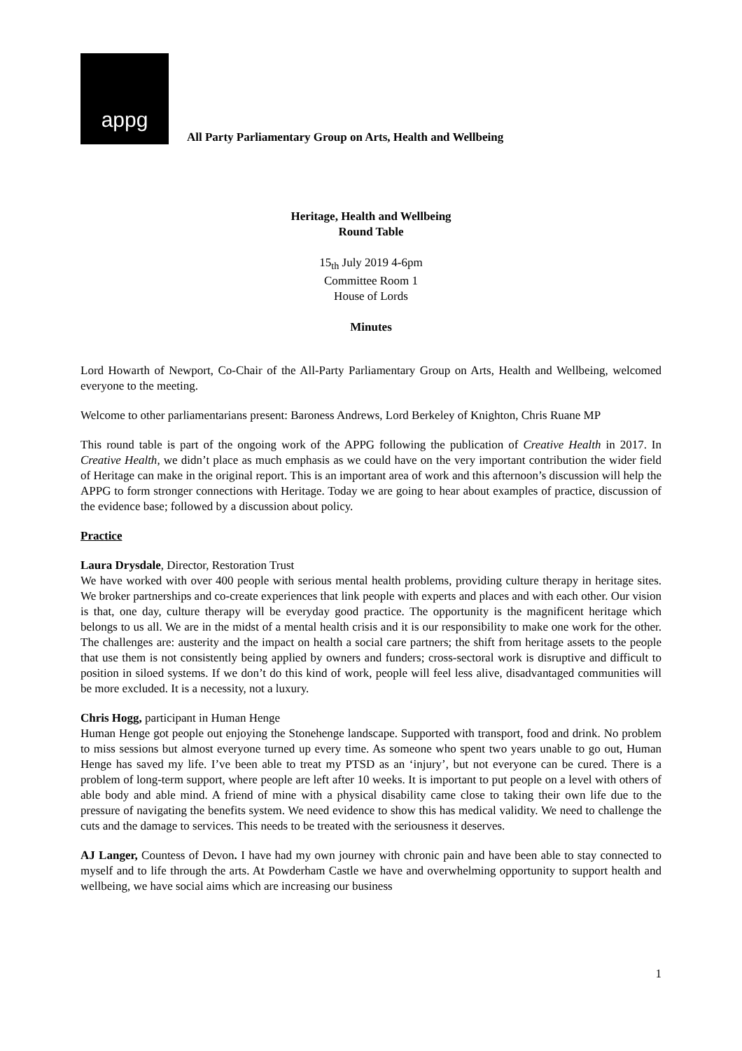appg
All Party Parliamentary Group on Arts, Health and Wellbeing
Heritage, Health and Wellbeing
Round Table
15<sub>th</sub> July 2019 4-6pm
Committee Room 1
House of Lords
Minutes
Lord Howarth of Newport, Co-Chair of the All-Party Parliamentary Group on Arts, Health and Wellbeing, welcomed everyone to the meeting.
Welcome to other parliamentarians present: Baroness Andrews, Lord Berkeley of Knighton, Chris Ruane MP
This round table is part of the ongoing work of the APPG following the publication of Creative Health in 2017. In Creative Health, we didn’t place as much emphasis as we could have on the very important contribution the wider field of Heritage can make in the original report. This is an important area of work and this afternoon’s discussion will help the APPG to form stronger connections with Heritage. Today we are going to hear about examples of practice, discussion of the evidence base; followed by a discussion about policy.
Practice
Laura Drysdale, Director, Restoration Trust
We have worked with over 400 people with serious mental health problems, providing culture therapy in heritage sites. We broker partnerships and co-create experiences that link people with experts and places and with each other. Our vision is that, one day, culture therapy will be everyday good practice. The opportunity is the magnificent heritage which belongs to us all. We are in the midst of a mental health crisis and it is our responsibility to make one work for the other. The challenges are: austerity and the impact on health a social care partners; the shift from heritage assets to the people that use them is not consistently being applied by owners and funders; cross-sectoral work is disruptive and difficult to position in siloed systems. If we don’t do this kind of work, people will feel less alive, disadvantaged communities will be more excluded. It is a necessity, not a luxury.
Chris Hogg, participant in Human Henge
Human Henge got people out enjoying the Stonehenge landscape. Supported with transport, food and drink. No problem to miss sessions but almost everyone turned up every time. As someone who spent two years unable to go out, Human Henge has saved my life. I’ve been able to treat my PTSD as an ‘injury’, but not everyone can be cured. There is a problem of long-term support, where people are left after 10 weeks. It is important to put people on a level with others of able body and able mind. A friend of mine with a physical disability came close to taking their own life due to the pressure of navigating the benefits system. We need evidence to show this has medical validity. We need to challenge the cuts and the damage to services. This needs to be treated with the seriousness it deserves.
AJ Langer, Countess of Devon. I have had my own journey with chronic pain and have been able to stay connected to myself and to life through the arts. At Powderham Castle we have and overwhelming opportunity to support health and wellbeing, we have social aims which are increasing our business
1